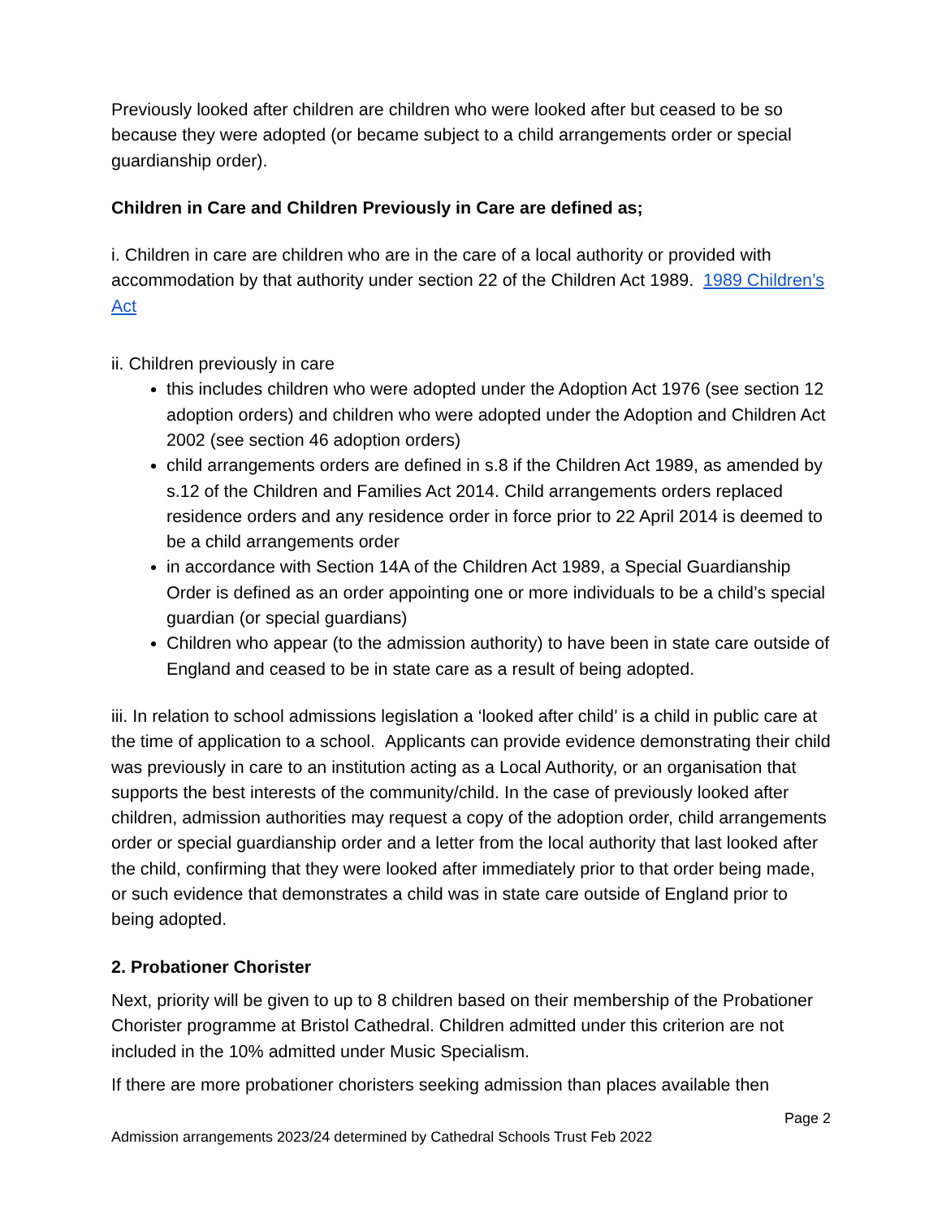Previously looked after children are children who were looked after but ceased to be so because they were adopted (or became subject to a child arrangements order or special guardianship order).
Children in Care and Children Previously in Care are defined as;
i. Children in care are children who are in the care of a local authority or provided with accommodation by that authority under section 22 of the Children Act 1989. 1989 Children’s Act
ii. Children previously in care
this includes children who were adopted under the Adoption Act 1976 (see section 12 adoption orders) and children who were adopted under the Adoption and Children Act 2002 (see section 46 adoption orders)
child arrangements orders are defined in s.8 if the Children Act 1989, as amended by s.12 of the Children and Families Act 2014. Child arrangements orders replaced residence orders and any residence order in force prior to 22 April 2014 is deemed to be a child arrangements order
in accordance with Section 14A of the Children Act 1989, a Special Guardianship Order is defined as an order appointing one or more individuals to be a child’s special guardian (or special guardians)
Children who appear (to the admission authority) to have been in state care outside of England and ceased to be in state care as a result of being adopted.
iii. In relation to school admissions legislation a ‘looked after child’ is a child in public care at the time of application to a school. Applicants can provide evidence demonstrating their child was previously in care to an institution acting as a Local Authority, or an organisation that supports the best interests of the community/child. In the case of previously looked after children, admission authorities may request a copy of the adoption order, child arrangements order or special guardianship order and a letter from the local authority that last looked after the child, confirming that they were looked after immediately prior to that order being made, or such evidence that demonstrates a child was in state care outside of England prior to being adopted.
2. Probationer Chorister
Next, priority will be given to up to 8 children based on their membership of the Probationer Chorister programme at Bristol Cathedral. Children admitted under this criterion are not included in the 10% admitted under Music Specialism.
If there are more probationer choristers seeking admission than places available then
Page 2
Admission arrangements 2023/24 determined by Cathedral Schools Trust Feb 2022